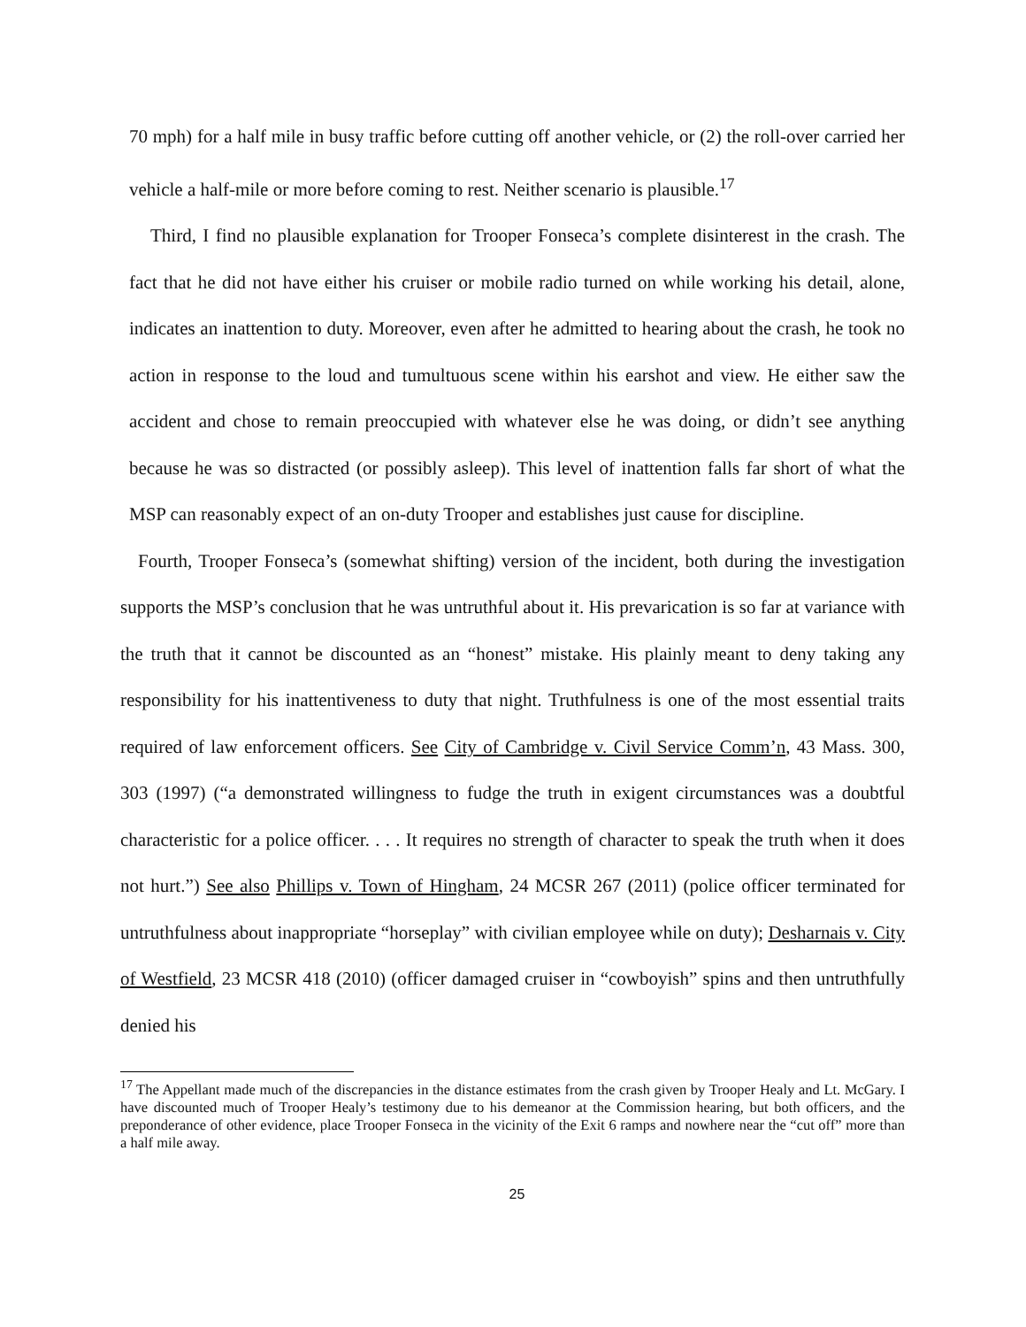70 mph) for a half mile in busy traffic before cutting off another vehicle, or (2) the roll-over carried her vehicle a half-mile or more before coming to rest. Neither scenario is plausible.<sup>17</sup>
Third, I find no plausible explanation for Trooper Fonseca’s complete disinterest in the crash. The fact that he did not have either his cruiser or mobile radio turned on while working his detail, alone, indicates an inattention to duty. Moreover, even after he admitted to hearing about the crash, he took no action in response to the loud and tumultuous scene within his earshot and view. He either saw the accident and chose to remain preoccupied with whatever else he was doing, or didn’t see anything because he was so distracted (or possibly asleep). This level of inattention falls far short of what the MSP can reasonably expect of an on-duty Trooper and establishes just cause for discipline.
Fourth, Trooper Fonseca’s (somewhat shifting) version of the incident, both during the investigation supports the MSP’s conclusion that he was untruthful about it. His prevarication is so far at variance with the truth that it cannot be discounted as an “honest” mistake. His plainly meant to deny taking any responsibility for his inattentiveness to duty that night. Truthfulness is one of the most essential traits required of law enforcement officers. See City of Cambridge v. Civil Service Comm’n, 43 Mass. 300, 303 (1997) (“a demonstrated willingness to fudge the truth in exigent circumstances was a doubtful characteristic for a police officer. . . . It requires no strength of character to speak the truth when it does not hurt.”) See also Phillips v. Town of Hingham, 24 MCSR 267 (2011) (police officer terminated for untruthfulness about inappropriate “horseplay” with civilian employee while on duty); Desharnais v. City of Westfield, 23 MCSR 418 (2010) (officer damaged cruiser in “cowboyish” spins and then untruthfully denied his
<sup>17</sup> The Appellant made much of the discrepancies in the distance estimates from the crash given by Trooper Healy and Lt. McGary. I have discounted much of Trooper Healy’s testimony due to his demeanor at the Commission hearing, but both officers, and the preponderance of other evidence, place Trooper Fonseca in the vicinity of the Exit 6 ramps and nowhere near the “cut off” more than a half mile away.
25